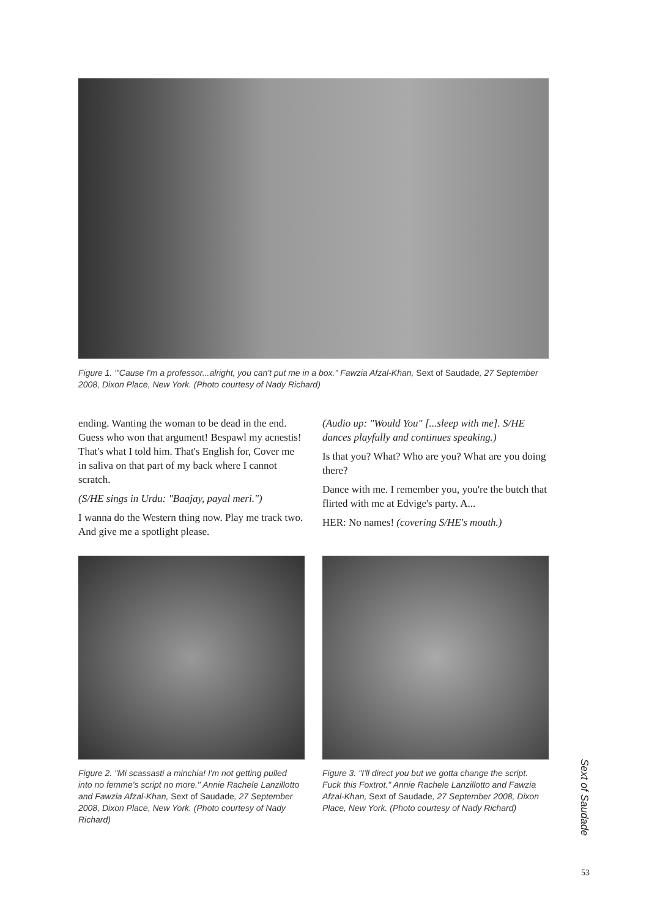Figure 1. "'Cause I'm a professor...alright, you can't put me in a box." Fawzia Afzal-Khan, Sext of Saudade, 27 September 2008, Dixon Place, New York. (Photo courtesy of Nady Richard)
ending. Wanting the woman to be dead in the end. Guess who won that argument! Bespawl my acnestis! That's what I told him. That's English for, Cover me in saliva on that part of my back where I cannot scratch.
(S/HE sings in Urdu: "Baajay, payal meri.")
I wanna do the Western thing now. Play me track two. And give me a spotlight please.
(Audio up: "Would You" [...sleep with me]. S/HE dances playfully and continues speaking.)
Is that you? What? Who are you? What are you doing there?
Dance with me. I remember you, you're the butch that flirted with me at Edvige's party. A...
HER: No names! (covering S/HE's mouth.)
Figure 2. "Mi scassasti a minchia! I'm not getting pulled into no femme's script no more." Annie Rachele Lanzillotto and Fawzia Afzal-Khan, Sext of Saudade, 27 September 2008, Dixon Place, New York. (Photo courtesy of Nady Richard)
Figure 3. "I'll direct you but we gotta change the script. Fuck this Foxtrot." Annie Rachele Lanzillotto and Fawzia Afzal-Khan, Sext of Saudade, 27 September 2008, Dixon Place, New York. (Photo courtesy of Nady Richard)
Sext of Saudade
53